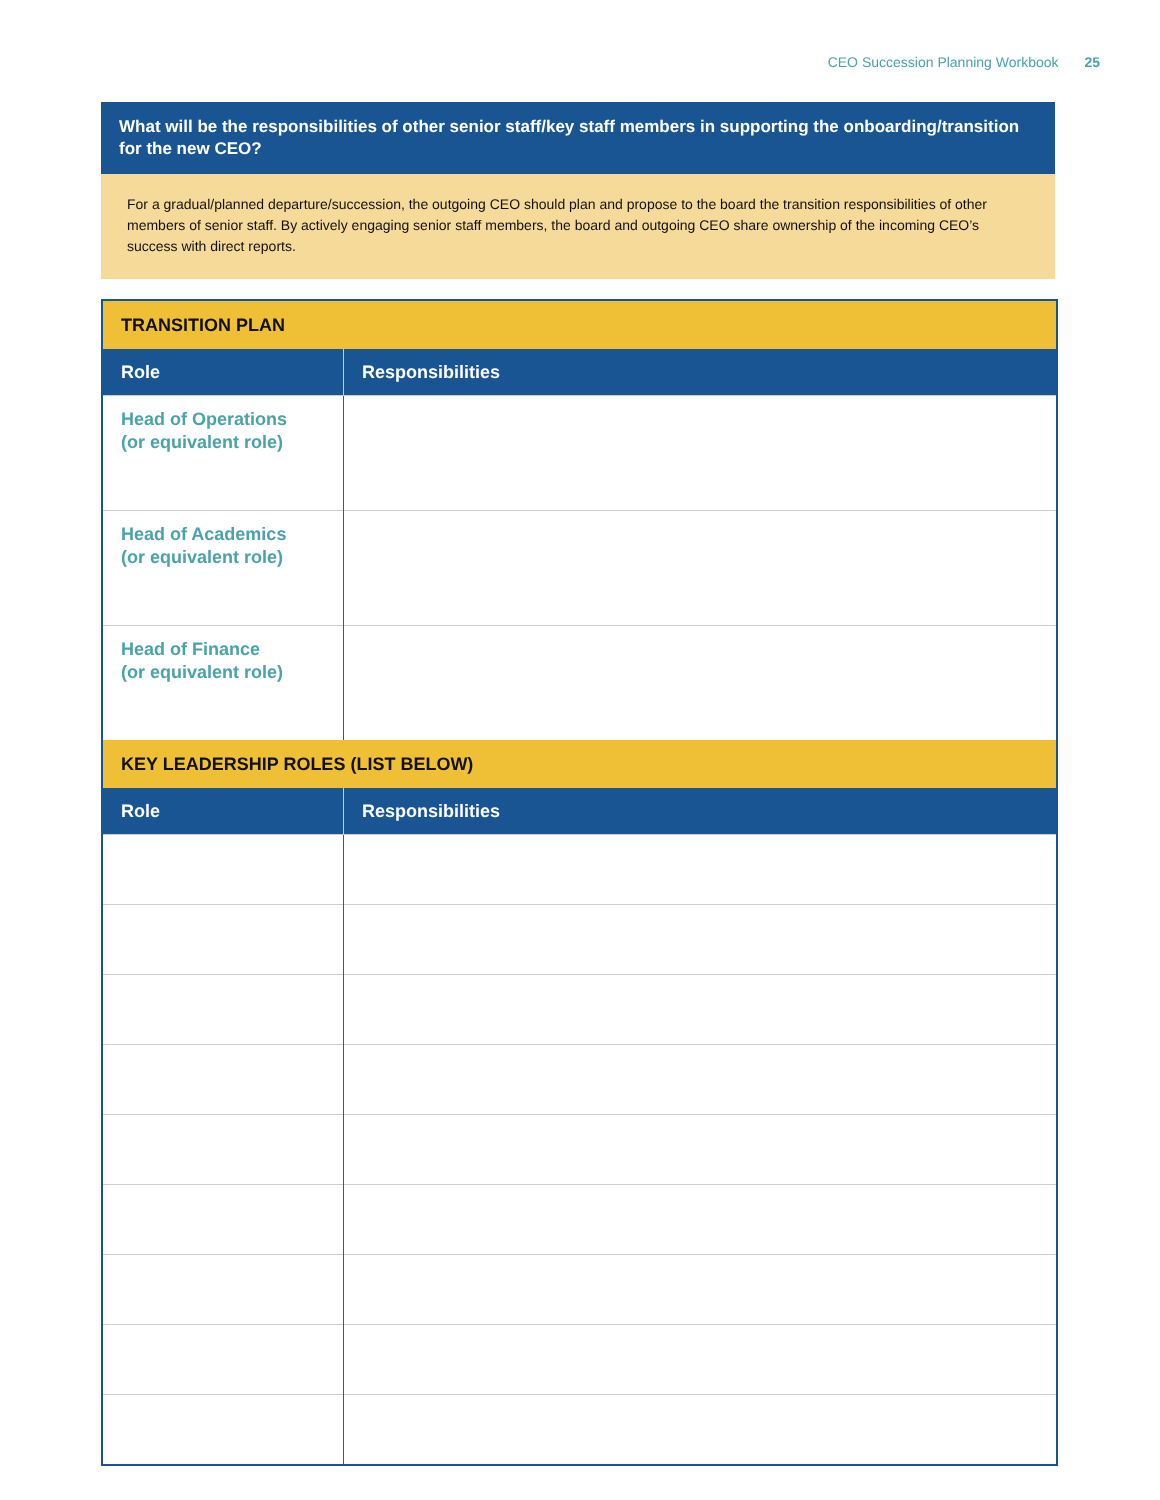CEO Succession Planning Workbook 25
What will be the responsibilities of other senior staff/key staff members in supporting the onboarding/transition for the new CEO?
For a gradual/planned departure/succession, the outgoing CEO should plan and propose to the board the transition responsibilities of other members of senior staff. By actively engaging senior staff members, the board and outgoing CEO share ownership of the incoming CEO’s success with direct reports.
| TRANSITION PLAN | |
| --- | --- |
| Role | Responsibilities |
| Head of Operations (or equivalent role) | |
| Head of Academics (or equivalent role) | |
| Head of Finance (or equivalent role) | |
| KEY LEADERSHIP ROLES (LIST BELOW) | |
| Role | Responsibilities |